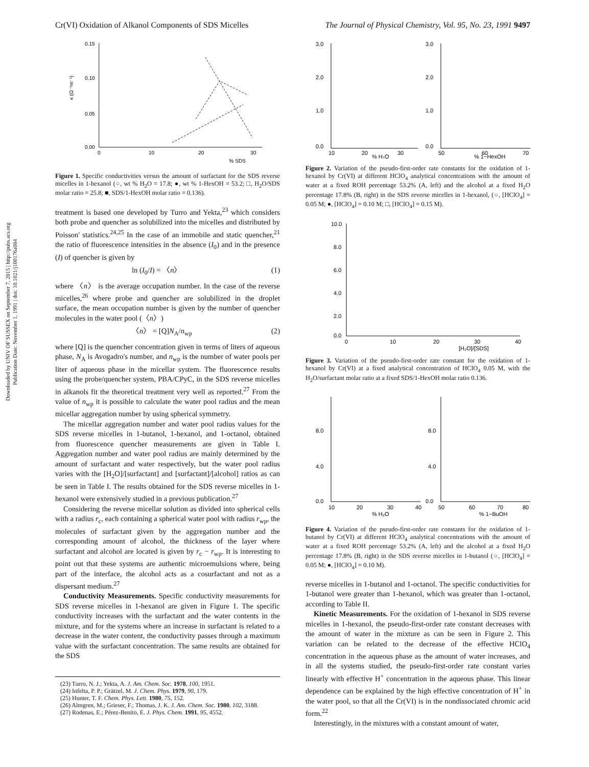Downloaded by UNIV OF SUSSEX on September 7, 2015 | http://pubs.acs.org
Publication Date: November 1, 1991 | doi: 10.1021/j100176a084
Cr(VI) Oxidation of Alkanol Components of SDS Micelles The Journal of Physical Chemistry, Vol. 95, No. 23, 1991 9497
0.15
0.10
0.05
0.00
0
10
20
30
% SDS
κ (Ω⁻¹m⁻¹)
Figure 1. Specific conductivities versus the amount of surfactant for the SDS reverse micelles in 1-hexanol (○, wt % H<sub>2</sub>O = 17.8; ●, wt % 1-HexOH = 53.2; □, H<sub>2</sub>O/SDS molar ratio = 25.8; ■, SDS/1-HexOH molar ratio = 0.136).
treatment is based one developed by Turro and Yekta,<sup>23</sup> which considers both probe and quencher as solubilized into the micelles and distributed by Poisson' statistics.<sup>24,25</sup> In the case of an immobile and static quencher,<sup>21</sup> the ratio of fluorescence intensities in the absence (I<sub>0</sub>) and in the presence (I) of quencher is given by
ln (I<sub>0</sub>/I) = 〈n〉 (1)
where 〈n〉 is the average occupation number. In the case of the reverse micelles,<sup>26</sup> where probe and quencher are solubilized in the droplet surface, the mean occupation number is given by the number of quencher molecules in the water pool (〈n〉)
〈n〉 = [Q]N<sub>A</sub>/n<sub>wp</sub> (2)
where [Q] is the quencher concentration given in terms of liters of aqueous phase, N<sub>A</sub> is Avogadro's number, and n<sub>wp</sub> is the number of water pools per liter of aqueous phase in the micellar system. The fluorescence results using the probe/quencher system, PBA/CPyC, in the SDS reverse micelles in alkanols fit the theoretical treatment very well as reported.<sup>27</sup> From the value of n<sub>wp</sub> it is possible to calculate the water pool radius and the mean micellar aggregation number by using spherical symmetry.
The micellar aggregation number and water pool radius values for the SDS reverse micelles in 1-butanol, 1-hexanol, and 1-octanol, obtained from fluorescence quencher measurements are given in Table I. Aggregation number and water pool radius are mainly determined by the amount of surfactant and water respectively, but the water pool radius varies with the [H<sub>2</sub>O]/[surfactant] and [surfactant]/[alcohol] ratios as can be seen in Table I. The results obtained for the SDS reverse micelles in 1-hexanol were extensively studied in a previous publication.<sup>27</sup>
Considering the reverse micellar solution as divided into spherical cells with a radius r<sub>c</sub>, each containing a spherical water pool with radius r<sub>wp</sub>, the molecules of surfactant given by the aggregation number and the corresponding amount of alcohol, the thickness of the layer where surfactant and alcohol are located is given by r<sub>c</sub> − r<sub>wp</sub>. It is interesting to point out that these systems are authentic microemulsions where, being part of the interface, the alcohol acts as a cosurfactant and not as a dispersant medium.<sup>27</sup>
Conductivity Measurements. Specific conductivity measurements for SDS reverse micelles in 1-hexanol are given in Figure 1. The specific conductivity increases with the surfactant and the water contents in the mixture, and for the systems where an increase in surfactant is related to a decrease in the water content, the conductivity passes through a maximum value with the surfactant concentration. The same results are obtained for the SDS
(23) Turro, N. J.; Yekta, A. J. Am. Chem. Soc. 1978, 100, 1951.
(24) Infelta, P. P.; Grätzel, M. J. Chem. Phys. 1979, 90, 179.
(25) Hunter, T. F. Chem. Phys. Lett. 1980, 75, 152.
(26) Almgren, M.; Grieser, F.; Thomas, J. K. J. Am. Chem. Soc. 1980, 102, 3188.
(27) Rodenas, E.; Pérez-Benito, E. J. Phys. Chem. 1991, 95, 4552.
3.0
2.0
1.0
0.0
10
20
30
% H₂O
3.0
2.0
1.0
0.0
50
60
70
% 1−HexOH
Figure 2. Variation of the pseudo-first-order rate constants for the oxidation of 1-hexanol by Cr(VI) at different HClO<sub>4</sub> analytical concentrations with the amount of water at a fixed ROH percentage 53.2% (A, left) and the alcohol at a fixed H<sub>2</sub>O percentage 17.8% (B, right) in the SDS reverse micelles in 1-hexanol, (○, [HClO<sub>4</sub>] = 0.05 M; ●, [HClO<sub>4</sub>] = 0.10 M; □, [HClO<sub>4</sub>] = 0.15 M).
10.0
8.0
6.0
4.0
2.0
0.0
0
10
20
30
40
[H₂O]/[SDS]
Figure 3. Variation of the pseudo-first-order rate constant for the oxidation of 1-hexanol by Cr(VI) at a fixed analytical concentration of HClO<sub>4</sub> 0.05 M, with the H<sub>2</sub>O/surfactant molar ratio at a fixed SDS/1-HexOH molar ratio 0.136.
8.0
4.0
0.0
10
20
30
40
% H₂O
8.0
4.0
0.0
50
60
70
80
% 1−BuOH
Figure 4. Variation of the pseudo-first-order rate constants for the oxidation of 1-butanol by Cr(VI) at different HClO<sub>4</sub> analytical concentrations with the amount of water at a fixed ROH percentage 53.2% (A, left) and the alcohol at a fixed H<sub>2</sub>O percentage 17.8% (B, right) in the SDS reverse micelles in 1-butanol (○, [HClO<sub>4</sub>] = 0.05 M; ●, [HClO<sub>4</sub>] = 0.10 M).
reverse micelles in 1-butanol and 1-octanol. The specific conductivities for 1-butanol were greater than 1-hexanol, which was greater than 1-octanol, according to Table II.
Kinetic Measurements. For the oxidation of 1-hexanol in SDS reverse micelles in 1-hexanol, the pseudo-first-order rate constant decreases with the amount of water in the mixture as can be seen in Figure 2. This variation can be related to the decrease of the effective HClO<sub>4</sub> concentration in the aqueous phase as the amount of water increases, and in all the systems studied, the pseudo-first-order rate constant varies linearly with effective H<sup>+</sup> concentration in the aqueous phase. This linear dependence can be explained by the high effective concentration of H<sup>+</sup> in the water pool, so that all the Cr(VI) is in the nondissociated chromic acid form.<sup>22</sup>
Interestingly, in the mixtures with a constant amount of water,